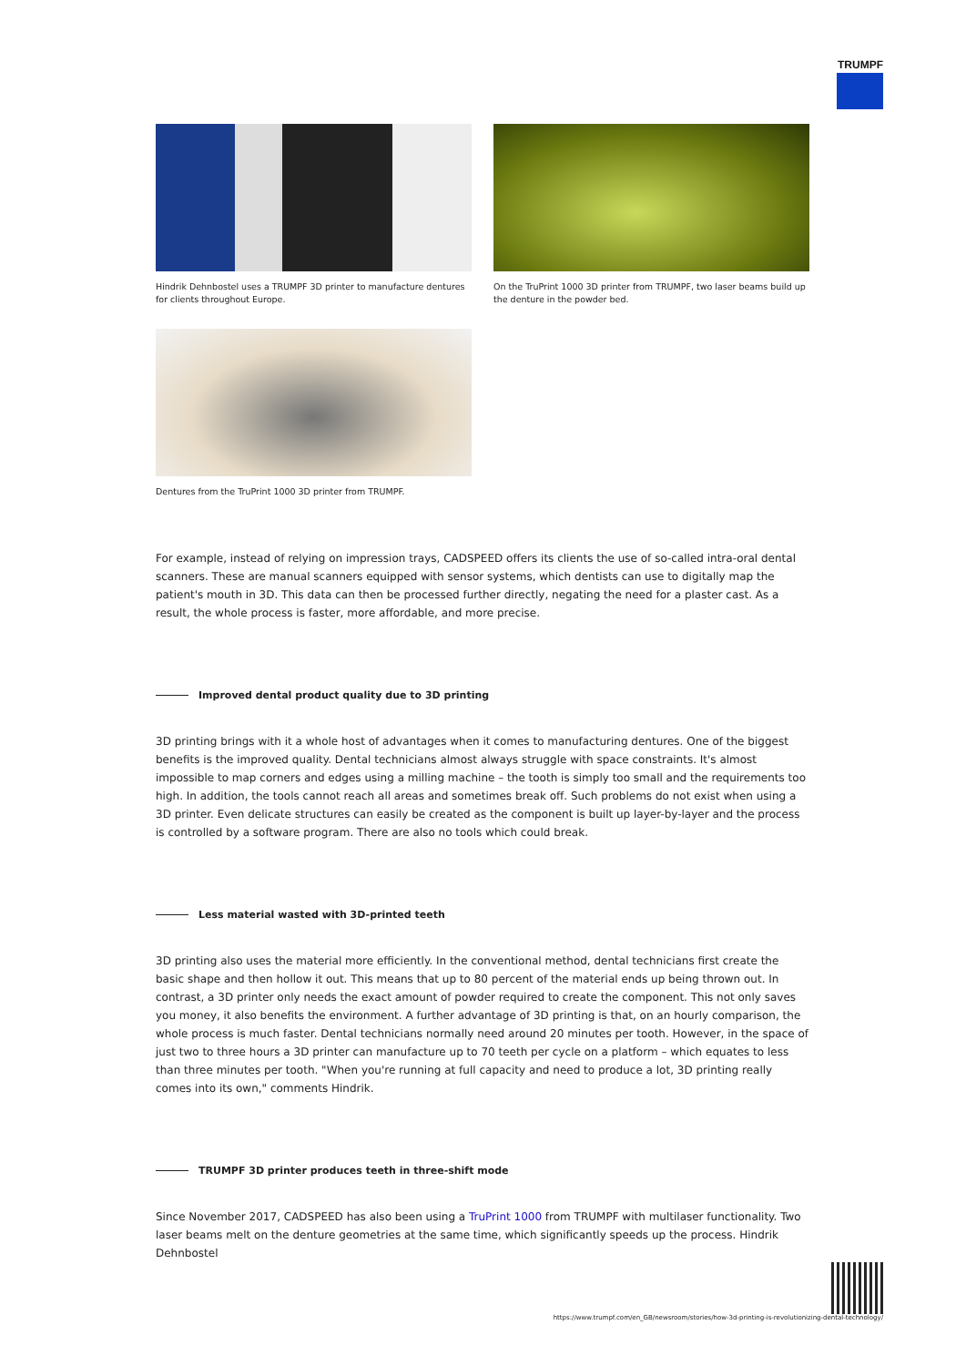TRUMPF
Hindrik Dehnbostel uses a TRUMPF 3D printer to manufacture dentures for clients throughout Europe.
On the TruPrint 1000 3D printer from TRUMPF, two laser beams build up the denture in the powder bed.
Dentures from the TruPrint 1000 3D printer from TRUMPF.
For example, instead of relying on impression trays, CADSPEED offers its clients the use of so-called intra-oral dental scanners. These are manual scanners equipped with sensor systems, which dentists can use to digitally map the patient's mouth in 3D. This data can then be processed further directly, negating the need for a plaster cast. As a result, the whole process is faster, more affordable, and more precise.
Improved dental product quality due to 3D printing
3D printing brings with it a whole host of advantages when it comes to manufacturing dentures. One of the biggest benefits is the improved quality. Dental technicians almost always struggle with space constraints. It's almost impossible to map corners and edges using a milling machine – the tooth is simply too small and the requirements too high. In addition, the tools cannot reach all areas and sometimes break off. Such problems do not exist when using a 3D printer. Even delicate structures can easily be created as the component is built up layer-by-layer and the process is controlled by a software program. There are also no tools which could break.
Less material wasted with 3D-printed teeth
3D printing also uses the material more efficiently. In the conventional method, dental technicians first create the basic shape and then hollow it out. This means that up to 80 percent of the material ends up being thrown out. In contrast, a 3D printer only needs the exact amount of powder required to create the component. This not only saves you money, it also benefits the environment. A further advantage of 3D printing is that, on an hourly comparison, the whole process is much faster. Dental technicians normally need around 20 minutes per tooth. However, in the space of just two to three hours a 3D printer can manufacture up to 70 teeth per cycle on a platform – which equates to less than three minutes per tooth. "When you're running at full capacity and need to produce a lot, 3D printing really comes into its own," comments Hindrik.
TRUMPF 3D printer produces teeth in three-shift mode
Since November 2017, CADSPEED has also been using a TruPrint 1000 from TRUMPF with multilaser functionality. Two laser beams melt on the denture geometries at the same time, which significantly speeds up the process. Hindrik Dehnbostel
https://www.trumpf.com/en_GB/newsroom/stories/how-3d-printing-is-revolutionizing-dental-technology/